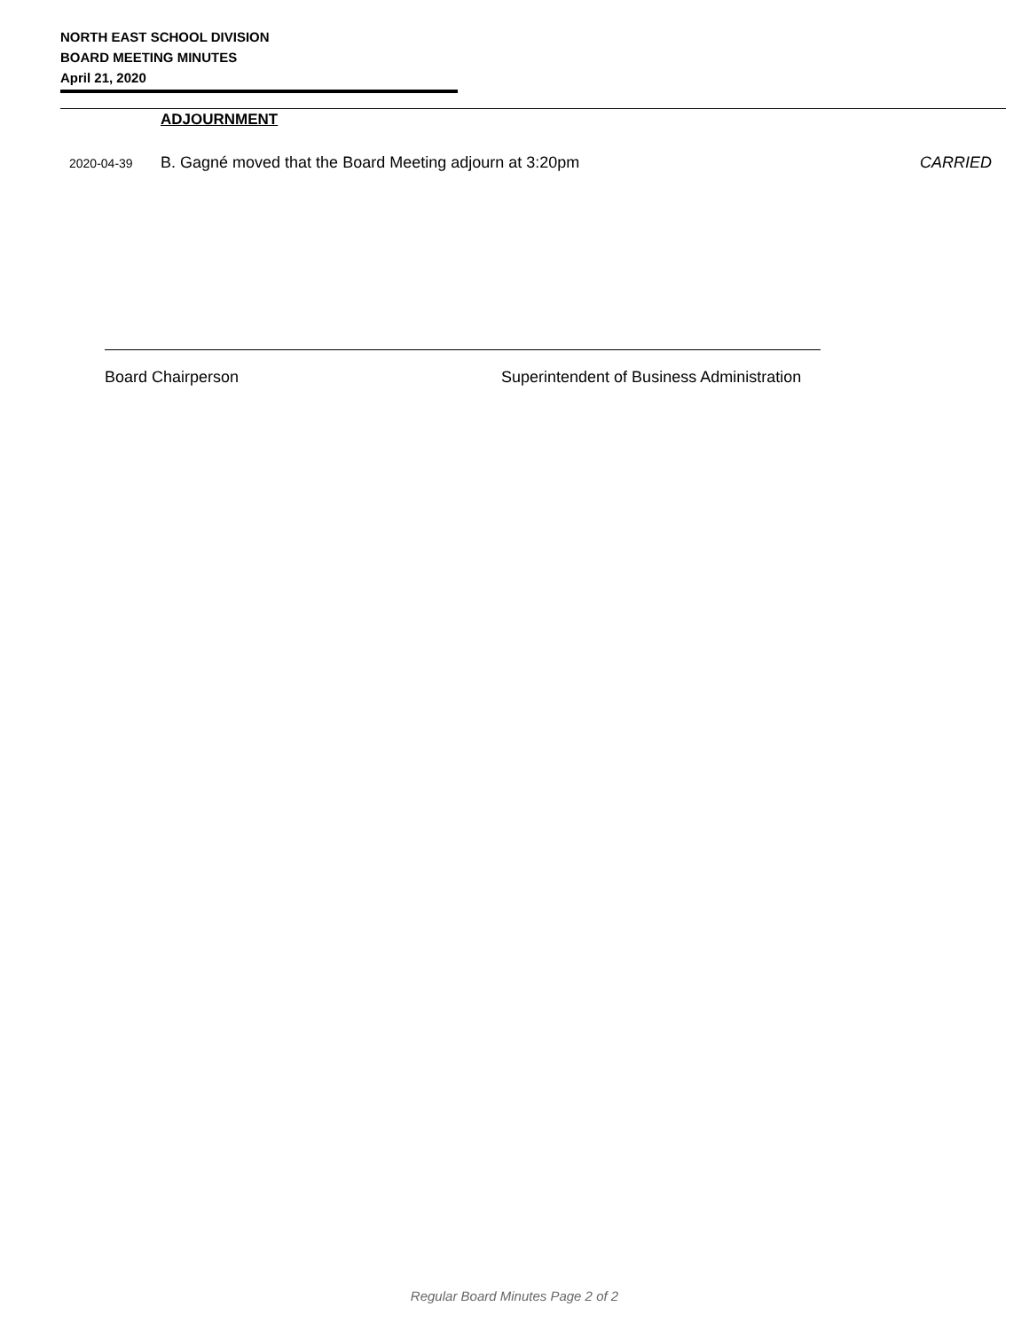NORTH EAST SCHOOL DIVISION
BOARD MEETING MINUTES
April 21, 2020
ADJOURNMENT
2020-04-39 B. Gagné moved that the Board Meeting adjourn at 3:20pm CARRIED
Board Chairperson Superintendent of Business Administration
Regular Board Minutes Page 2 of 2